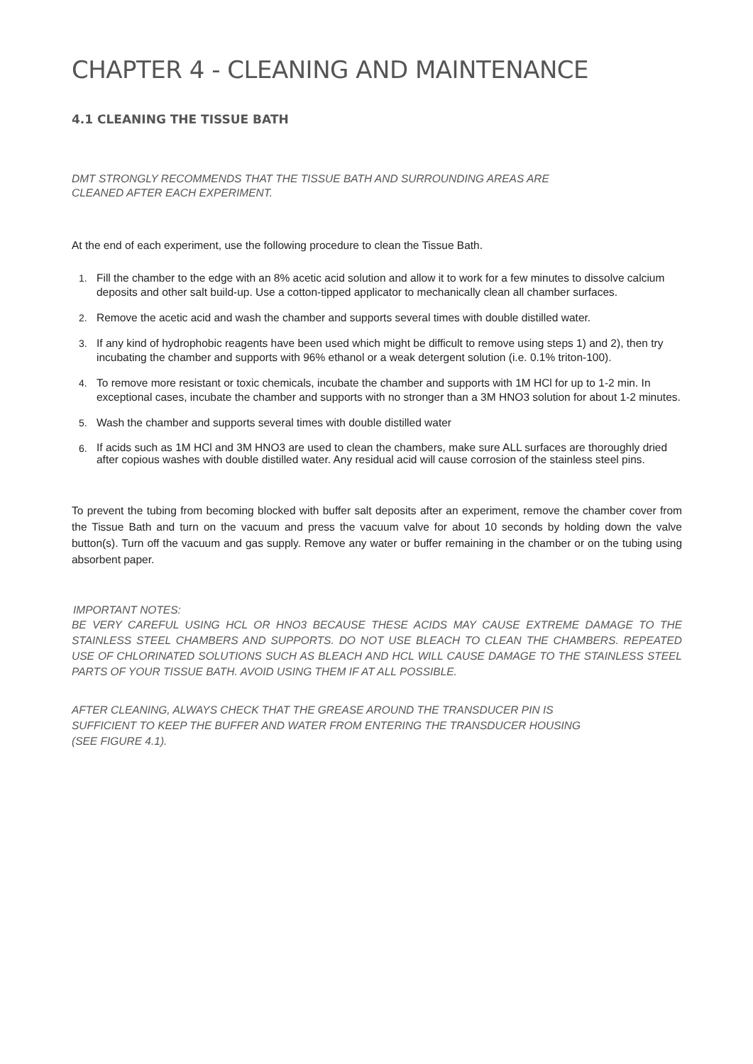CHAPTER 4 - CLEANING AND MAINTENANCE
4.1 CLEANING THE TISSUE BATH
DMT STRONGLY RECOMMENDS THAT THE TISSUE BATH AND SURROUNDING AREAS ARE
CLEANED AFTER EACH EXPERIMENT.
At the end of each experiment, use the following procedure to clean the Tissue Bath.
1. Fill the chamber to the edge with an 8% acetic acid solution and allow it to work for a few minutes to dissolve calcium deposits and other salt build-up. Use a cotton-tipped applicator to mechanically clean all chamber surfaces.
2. Remove the acetic acid and wash the chamber and supports several times with double distilled water.
3. If any kind of hydrophobic reagents have been used which might be difficult to remove using steps 1) and 2), then try incubating the chamber and supports with 96% ethanol or a weak detergent solution (i.e. 0.1% triton-100).
4. To remove more resistant or toxic chemicals, incubate the chamber and supports with 1M HCl for up to 1-2 min. In exceptional cases, incubate the chamber and supports with no stronger than a 3M HNO3 solution for about 1-2 minutes.
5. Wash the chamber and supports several times with double distilled water
6. If acids such as 1M HCl and 3M HNO3 are used to clean the chambers, make sure ALL surfaces are thoroughly dried after copious washes with double distilled water. Any residual acid will cause corrosion of the stainless steel pins.
To prevent the tubing from becoming blocked with buffer salt deposits after an experiment, remove the chamber cover from the Tissue Bath and turn on the vacuum and press the vacuum valve for about 10 seconds by holding down the valve button(s). Turn off the vacuum and gas supply. Remove any water or buffer remaining in the chamber or on the tubing using absorbent paper.
IMPORTANT NOTES:
BE VERY CAREFUL USING HCL OR HNO3 BECAUSE THESE ACIDS MAY CAUSE EXTREME DAMAGE TO THE STAINLESS STEEL CHAMBERS AND SUPPORTS. DO NOT USE BLEACH TO CLEAN THE CHAMBERS. REPEATED USE OF CHLORINATED SOLUTIONS SUCH AS BLEACH AND HCL WILL CAUSE DAMAGE TO THE STAINLESS STEEL PARTS OF YOUR TISSUE BATH. AVOID USING THEM IF AT ALL POSSIBLE.
AFTER CLEANING, ALWAYS CHECK THAT THE GREASE AROUND THE TRANSDUCER PIN IS
SUFFICIENT TO KEEP THE BUFFER AND WATER FROM ENTERING THE TRANSDUCER HOUSING
(SEE FIGURE 4.1).